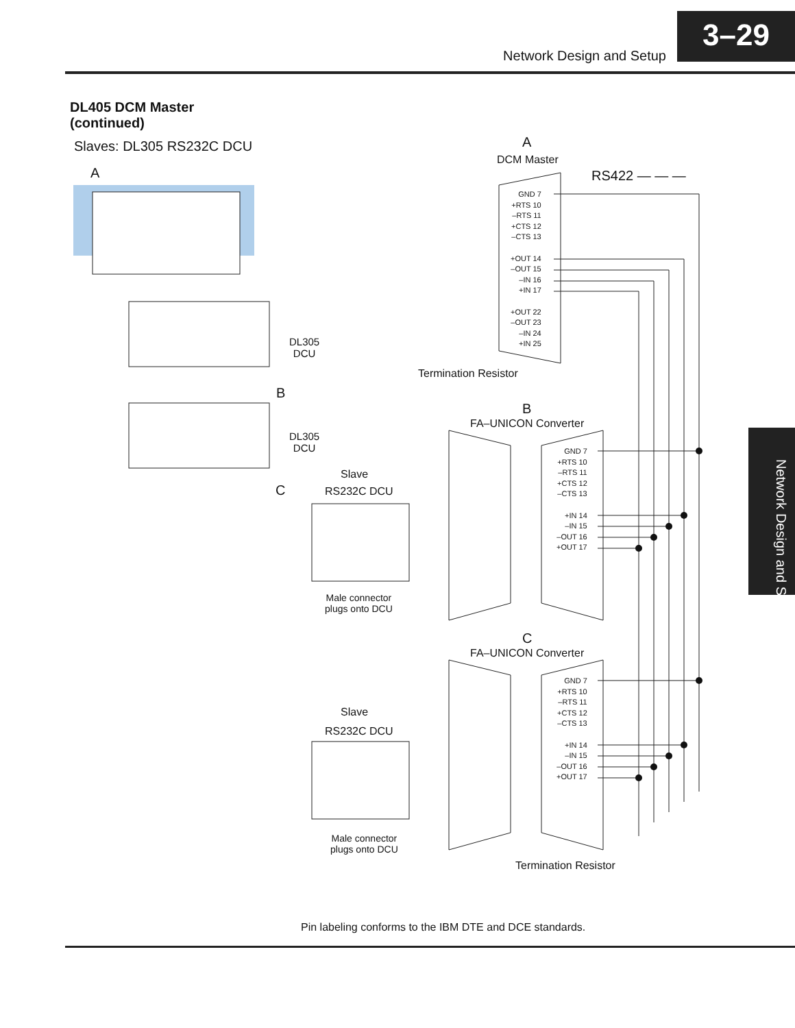Network Design and Setup
3–29
Network Design and Setup
DL405 DCM Master
(continued)
Slaves: DL305 RS232C DCU
A
DL305
DCU
B
DL305
DCU
C
A
DCM Master
RS422 — — —
GND 7
+RTS 10
–RTS 11
+CTS 12
–CTS 13
+OUT 14
–OUT 15
–IN 16
+IN 17
+OUT 22
–OUT 23
–IN 24
+IN 25
Termination Resistor
B
FA–UNICON Converter
GND 7
+RTS 10
–RTS 11
+CTS 12
–CTS 13
+IN 14
–IN 15
–OUT 16
+OUT 17
Slave
RS232C DCU
Male connector
plugs onto DCU
C
FA–UNICON Converter
GND 7
+RTS 10
–RTS 11
+CTS 12
–CTS 13
+IN 14
–IN 15
–OUT 16
+OUT 17
Slave
RS232C DCU
Male connector
plugs onto DCU
Termination Resistor
Pin labeling conforms to the IBM DTE and DCE standards.